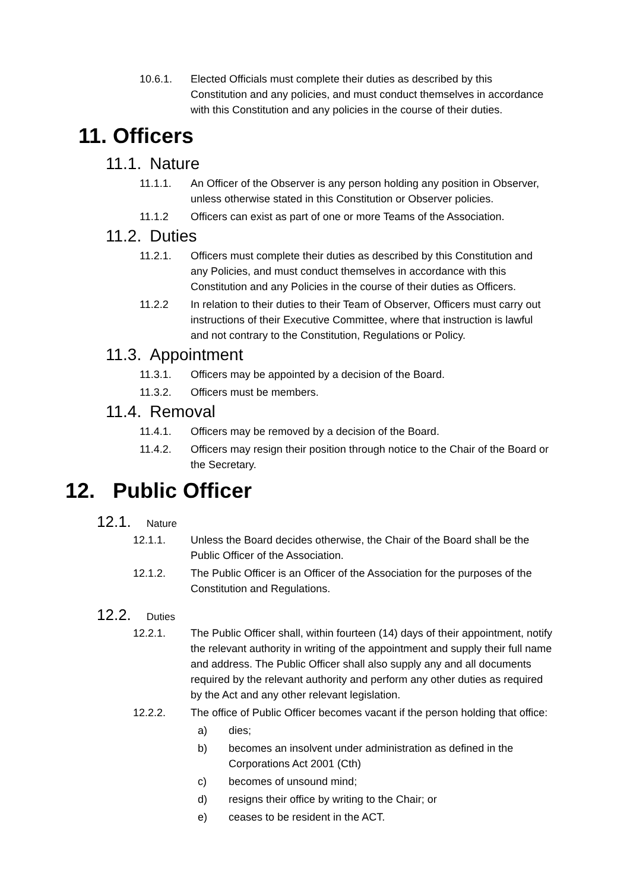10.6.1. Elected Officials must complete their duties as described by this Constitution and any policies, and must conduct themselves in accordance with this Constitution and any policies in the course of their duties.
11. Officers
11.1. Nature
11.1.1. An Officer of the Observer is any person holding any position in Observer, unless otherwise stated in this Constitution or Observer policies.
11.1.2 Officers can exist as part of one or more Teams of the Association.
11.2. Duties
11.2.1. Officers must complete their duties as described by this Constitution and any Policies, and must conduct themselves in accordance with this Constitution and any Policies in the course of their duties as Officers.
11.2.2 In relation to their duties to their Team of Observer, Officers must carry out instructions of their Executive Committee, where that instruction is lawful and not contrary to the Constitution, Regulations or Policy.
11.3. Appointment
11.3.1. Officers may be appointed by a decision of the Board.
11.3.2. Officers must be members.
11.4. Removal
11.4.1. Officers may be removed by a decision of the Board.
11.4.2. Officers may resign their position through notice to the Chair of the Board or the Secretary.
12. Public Officer
12.1. Nature
12.1.1. Unless the Board decides otherwise, the Chair of the Board shall be the Public Officer of the Association.
12.1.2. The Public Officer is an Officer of the Association for the purposes of the Constitution and Regulations.
12.2. Duties
12.2.1. The Public Officer shall, within fourteen (14) days of their appointment, notify the relevant authority in writing of the appointment and supply their full name and address. The Public Officer shall also supply any and all documents required by the relevant authority and perform any other duties as required by the Act and any other relevant legislation.
12.2.2. The office of Public Officer becomes vacant if the person holding that office:
a) dies;
b) becomes an insolvent under administration as defined in the Corporations Act 2001 (Cth)
c) becomes of unsound mind;
d) resigns their office by writing to the Chair; or
e) ceases to be resident in the ACT.